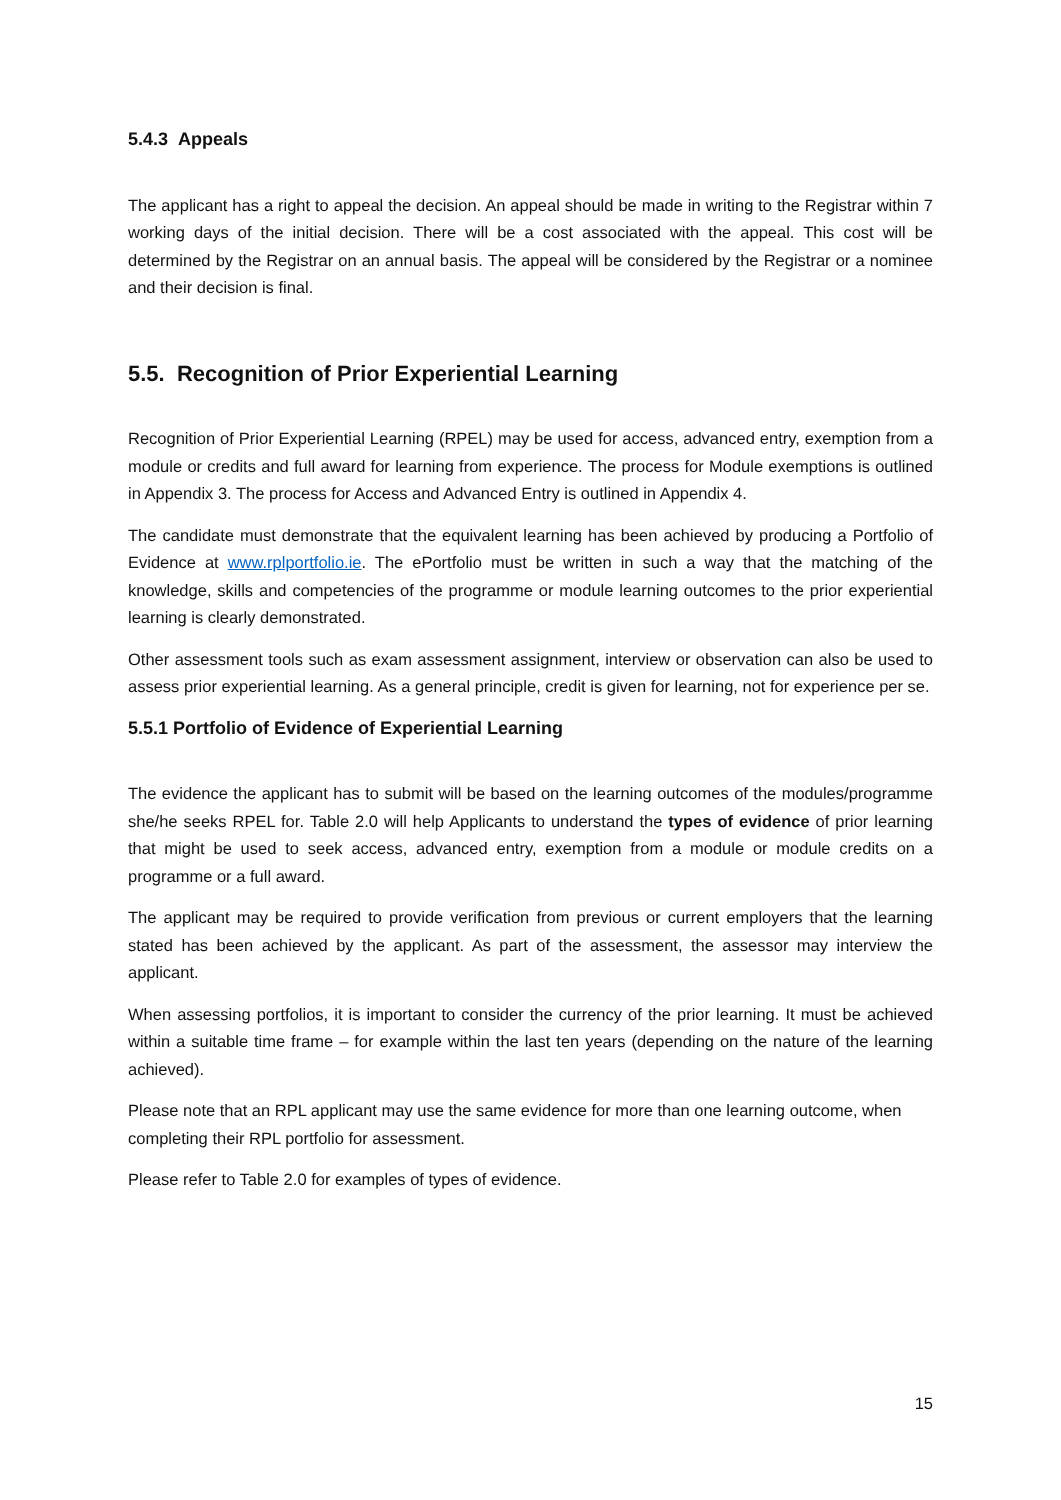5.4.3 Appeals
The applicant has a right to appeal the decision. An appeal should be made in writing to the Registrar within 7 working days of the initial decision. There will be a cost associated with the appeal. This cost will be determined by the Registrar on an annual basis. The appeal will be considered by the Registrar or a nominee and their decision is final.
5.5. Recognition of Prior Experiential Learning
Recognition of Prior Experiential Learning (RPEL) may be used for access, advanced entry, exemption from a module or credits and full award for learning from experience. The process for Module exemptions is outlined in Appendix 3. The process for Access and Advanced Entry is outlined in Appendix 4.
The candidate must demonstrate that the equivalent learning has been achieved by producing a Portfolio of Evidence at www.rplportfolio.ie. The ePortfolio must be written in such a way that the matching of the knowledge, skills and competencies of the programme or module learning outcomes to the prior experiential learning is clearly demonstrated.
Other assessment tools such as exam assessment assignment, interview or observation can also be used to assess prior experiential learning. As a general principle, credit is given for learning, not for experience per se.
5.5.1 Portfolio of Evidence of Experiential Learning
The evidence the applicant has to submit will be based on the learning outcomes of the modules/programme she/he seeks RPEL for. Table 2.0 will help Applicants to understand the types of evidence of prior learning that might be used to seek access, advanced entry, exemption from a module or module credits on a programme or a full award.
The applicant may be required to provide verification from previous or current employers that the learning stated has been achieved by the applicant. As part of the assessment, the assessor may interview the applicant.
When assessing portfolios, it is important to consider the currency of the prior learning. It must be achieved within a suitable time frame – for example within the last ten years (depending on the nature of the learning achieved).
Please note that an RPL applicant may use the same evidence for more than one learning outcome, when completing their RPL portfolio for assessment.
Please refer to Table 2.0 for examples of types of evidence.
15